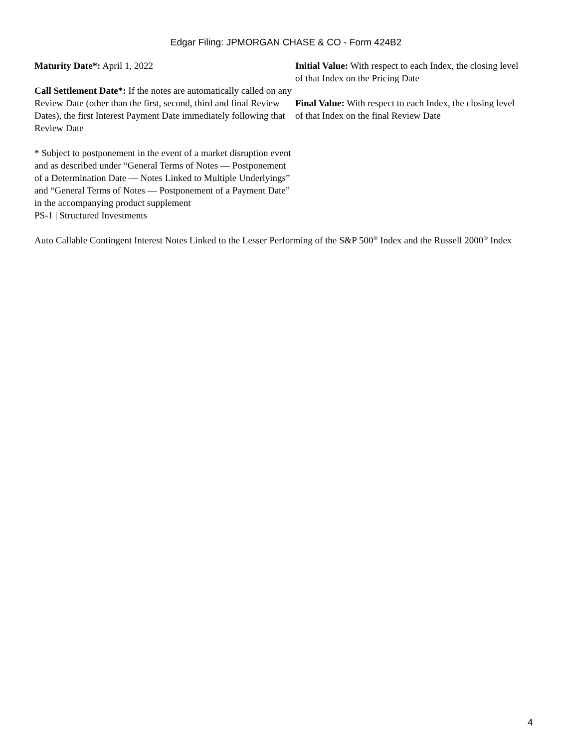Edgar Filing: JPMORGAN CHASE & CO - Form 424B2
Maturity Date*: April 1, 2022
Call Settlement Date*: If the notes are automatically called on any Review Date (other than the first, second, third and final Review Dates), the first Interest Payment Date immediately following that Review Date
* Subject to postponement in the event of a market disruption event and as described under “General Terms of Notes — Postponement of a Determination Date — Notes Linked to Multiple Underlyings” and “General Terms of Notes — Postponement of a Payment Date” in the accompanying product supplement
PS-1 | Structured Investments
Initial Value: With respect to each Index, the closing level of that Index on the Pricing Date
Final Value: With respect to each Index, the closing level of that Index on the final Review Date
Auto Callable Contingent Interest Notes Linked to the Lesser Performing of the S&P 500<sup>®</sup> Index and the Russell 2000<sup>®</sup> Index
4